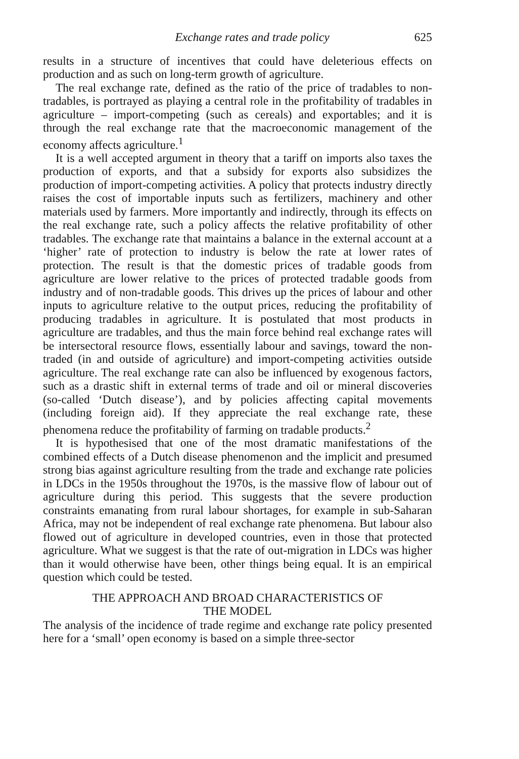Exchange rates and trade policy 625
results in a structure of incentives that could have deleterious effects on production and as such on long-term growth of agriculture.
The real exchange rate, defined as the ratio of the price of tradables to non-tradables, is portrayed as playing a central role in the profitability of tradables in agriculture – import-competing (such as cereals) and exportables; and it is through the real exchange rate that the macroeconomic management of the economy affects agriculture.<sup>1</sup>
It is a well accepted argument in theory that a tariff on imports also taxes the production of exports, and that a subsidy for exports also subsidizes the production of import-competing activities. A policy that protects industry directly raises the cost of importable inputs such as fertilizers, machinery and other materials used by farmers. More importantly and indirectly, through its effects on the real exchange rate, such a policy affects the relative profitability of other tradables. The exchange rate that maintains a balance in the external account at a ‘higher’ rate of protection to industry is below the rate at lower rates of protection. The result is that the domestic prices of tradable goods from agriculture are lower relative to the prices of protected tradable goods from industry and of non-tradable goods. This drives up the prices of labour and other inputs to agriculture relative to the output prices, reducing the profitability of producing tradables in agriculture. It is postulated that most products in agriculture are tradables, and thus the main force behind real exchange rates will be intersectoral resource flows, essentially labour and savings, toward the non-traded (in and outside of agriculture) and import-competing activities outside agriculture. The real exchange rate can also be influenced by exogenous factors, such as a drastic shift in external terms of trade and oil or mineral discoveries (so-called ‘Dutch disease’), and by policies affecting capital movements (including foreign aid). If they appreciate the real exchange rate, these phenomena reduce the profitability of farming on tradable products.<sup>2</sup>
It is hypothesised that one of the most dramatic manifestations of the combined effects of a Dutch disease phenomenon and the implicit and presumed strong bias against agriculture resulting from the trade and exchange rate policies in LDCs in the 1950s throughout the 1970s, is the massive flow of labour out of agriculture during this period. This suggests that the severe production constraints emanating from rural labour shortages, for example in sub-Saharan Africa, may not be independent of real exchange rate phenomena. But labour also flowed out of agriculture in developed countries, even in those that protected agriculture. What we suggest is that the rate of out-migration in LDCs was higher than it would otherwise have been, other things being equal. It is an empirical question which could be tested.
THE APPROACH AND BROAD CHARACTERISTICS OF
THE MODEL
The analysis of the incidence of trade regime and exchange rate policy presented here for a ‘small’ open economy is based on a simple three-sector